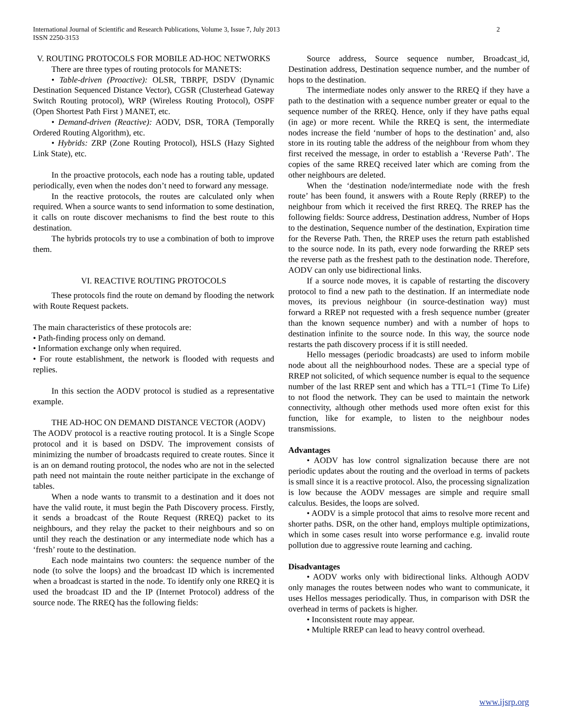2 International Journal of Scientific and Research Publications, Volume 3, Issue 7, July 2013
ISSN 2250-3153
V. ROUTING PROTOCOLS FOR MOBILE AD-HOC NETWORKS
There are three types of routing protocols for MANETS:
• Table-driven (Proactive): OLSR, TBRPF, DSDV (Dynamic Destination Sequenced Distance Vector), CGSR (Clusterhead Gateway Switch Routing protocol), WRP (Wireless Routing Protocol), OSPF (Open Shortest Path First ) MANET, etc.
• Demand-driven (Reactive): AODV, DSR, TORA (Temporally Ordered Routing Algorithm), etc.
• Hybrids: ZRP (Zone Routing Protocol), HSLS (Hazy Sighted Link State), etc.
In the proactive protocols, each node has a routing table, updated periodically, even when the nodes don’t need to forward any message.
In the reactive protocols, the routes are calculated only when required. When a source wants to send information to some destination, it calls on route discover mechanisms to find the best route to this destination.
The hybrids protocols try to use a combination of both to improve them.
VI. REACTIVE ROUTING PROTOCOLS
These protocols find the route on demand by flooding the network with Route Request packets.
The main characteristics of these protocols are:
• Path-finding process only on demand.
• Information exchange only when required.
• For route establishment, the network is flooded with requests and replies.
In this section the AODV protocol is studied as a representative example.
THE AD-HOC ON DEMAND DISTANCE VECTOR (AODV)
The AODV protocol is a reactive routing protocol. It is a Single Scope protocol and it is based on DSDV. The improvement consists of minimizing the number of broadcasts required to create routes. Since it is an on demand routing protocol, the nodes who are not in the selected path need not maintain the route neither participate in the exchange of tables.
When a node wants to transmit to a destination and it does not have the valid route, it must begin the Path Discovery process. Firstly, it sends a broadcast of the Route Request (RREQ) packet to its neighbours, and they relay the packet to their neighbours and so on until they reach the destination or any intermediate node which has a ‘fresh’ route to the destination.
Each node maintains two counters: the sequence number of the node (to solve the loops) and the broadcast ID which is incremented when a broadcast is started in the node. To identify only one RREQ it is used the broadcast ID and the IP (Internet Protocol) address of the source node. The RREQ has the following fields:
Source address, Source sequence number, Broadcast_id, Destination address, Destination sequence number, and the number of hops to the destination.
The intermediate nodes only answer to the RREQ if they have a path to the destination with a sequence number greater or equal to the sequence number of the RREQ. Hence, only if they have paths equal (in age) or more recent. While the RREQ is sent, the intermediate nodes increase the field ‘number of hops to the destination’ and, also store in its routing table the address of the neighbour from whom they first received the message, in order to establish a ‘Reverse Path’. The copies of the same RREQ received later which are coming from the other neighbours are deleted.
When the ‘destination node/intermediate node with the fresh route’ has been found, it answers with a Route Reply (RREP) to the neighbour from which it received the first RREQ. The RREP has the following fields: Source address, Destination address, Number of Hops to the destination, Sequence number of the destination, Expiration time for the Reverse Path. Then, the RREP uses the return path established to the source node. In its path, every node forwarding the RREP sets the reverse path as the freshest path to the destination node. Therefore, AODV can only use bidirectional links.
If a source node moves, it is capable of restarting the discovery protocol to find a new path to the destination. If an intermediate node moves, its previous neighbour (in source-destination way) must forward a RREP not requested with a fresh sequence number (greater than the known sequence number) and with a number of hops to destination infinite to the source node. In this way, the source node restarts the path discovery process if it is still needed.
Hello messages (periodic broadcasts) are used to inform mobile node about all the neighbourhood nodes. These are a special type of RREP not solicited, of which sequence number is equal to the sequence number of the last RREP sent and which has a TTL=1 (Time To Life) to not flood the network. They can be used to maintain the network connectivity, although other methods used more often exist for this function, like for example, to listen to the neighbour nodes transmissions.
Advantages
• AODV has low control signalization because there are not periodic updates about the routing and the overload in terms of packets is small since it is a reactive protocol. Also, the processing signalization is low because the AODV messages are simple and require small calculus. Besides, the loops are solved.
• AODV is a simple protocol that aims to resolve more recent and shorter paths. DSR, on the other hand, employs multiple optimizations, which in some cases result into worse performance e.g. invalid route pollution due to aggressive route learning and caching.
Disadvantages
• AODV works only with bidirectional links. Although AODV only manages the routes between nodes who want to communicate, it uses Hellos messages periodically. Thus, in comparison with DSR the overhead in terms of packets is higher.
• Inconsistent route may appear.
• Multiple RREP can lead to heavy control overhead.
www.ijsrp.org